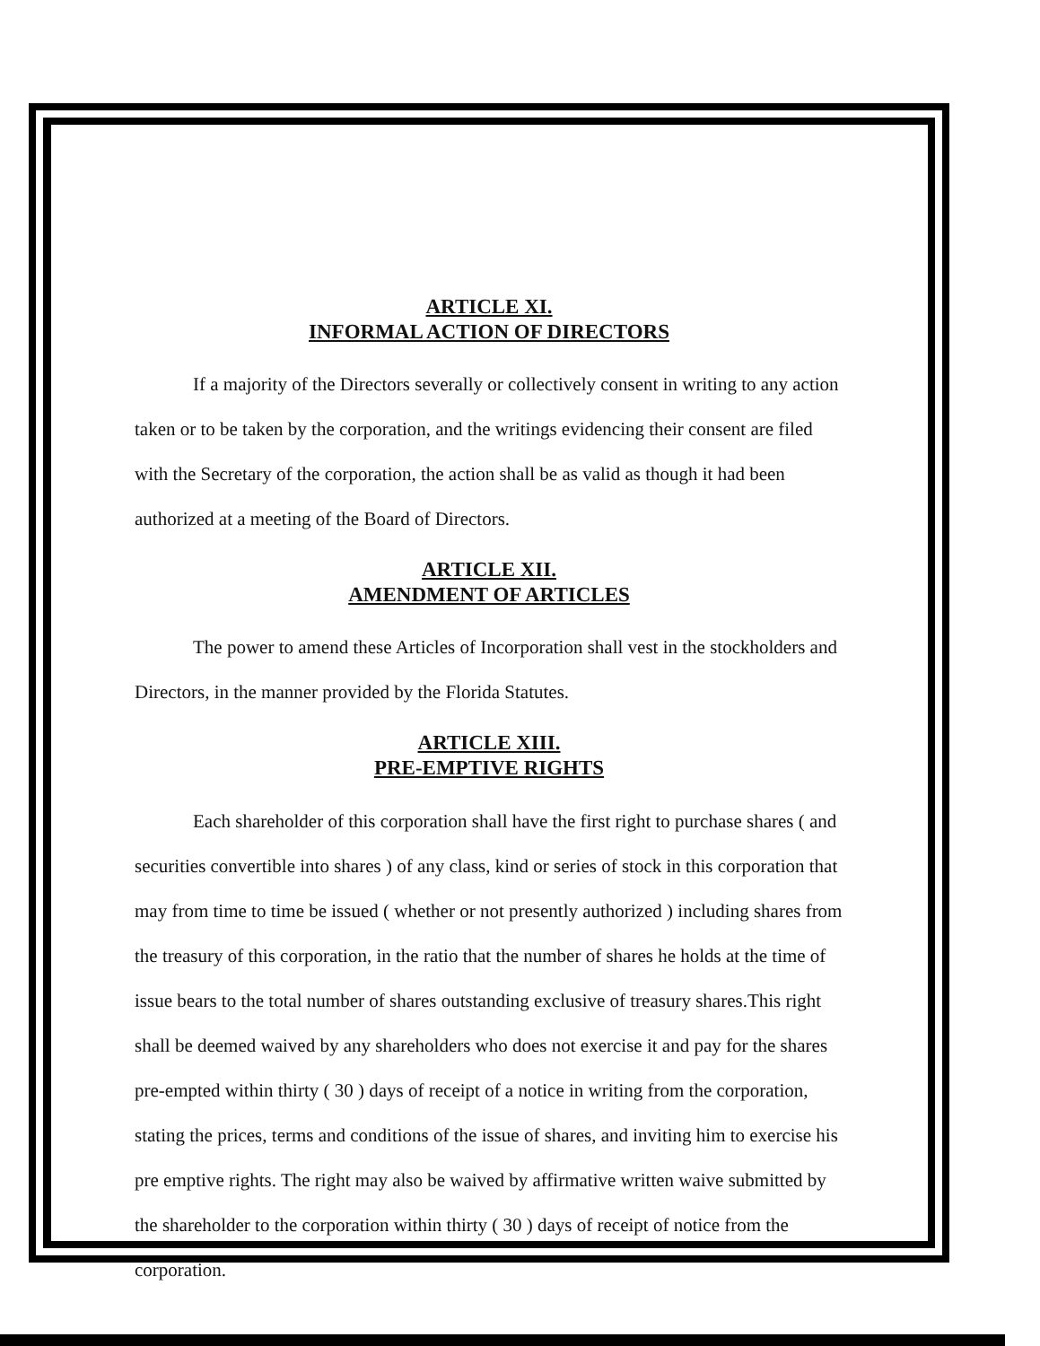ARTICLE XI.
INFORMAL ACTION OF DIRECTORS
If a majority of the Directors severally or collectively consent in writing to any action taken or to be taken by the corporation, and the writings evidencing their consent are filed with the Secretary of the corporation, the action shall be as valid as though it had been authorized at a meeting of the Board of Directors.
ARTICLE XII.
AMENDMENT OF ARTICLES
The power to amend these Articles of Incorporation shall vest in the stockholders and Directors, in the manner provided by the Florida Statutes.
ARTICLE XIII.
PRE-EMPTIVE RIGHTS
Each shareholder of this corporation shall have the first right to purchase shares ( and securities convertible into shares ) of any class, kind or series of stock in this corporation that may from time to time be issued ( whether or not presently authorized ) including shares from the treasury of this corporation, in the ratio that the number of shares he holds at the time of issue bears to the total number of shares outstanding exclusive of treasury shares.This right shall be deemed waived by any shareholders who does not exercise it and pay for the shares pre-empted within thirty ( 30 ) days of receipt of a notice in writing from the corporation, stating the prices, terms and conditions of the issue of shares, and inviting him to exercise his pre emptive rights. The right may also be waived by affirmative written waive submitted by the shareholder to the corporation within thirty ( 30 ) days of receipt of notice from the corporation.